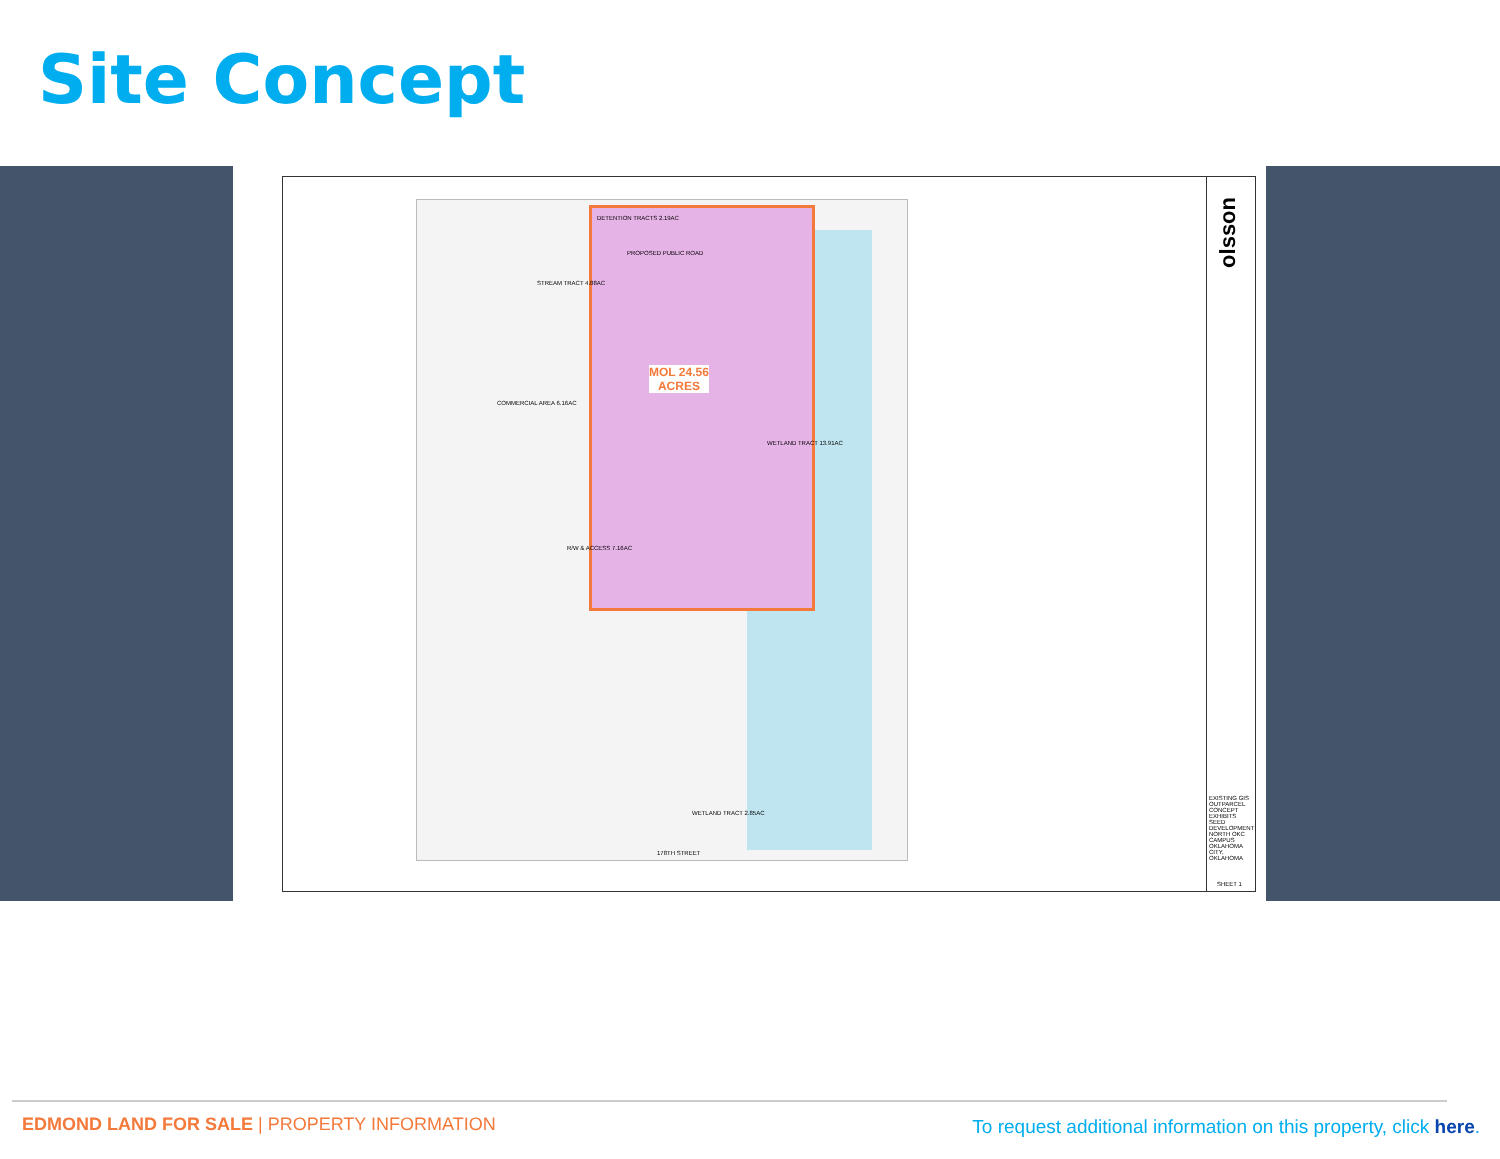Site Concept
DETENTION TRACTS 2.19AC
PROPOSED PUBLIC ROAD
STREAM TRACT 4.88AC
COMMERCIAL AREA 6.16AC
MOL 24.56
ACRES
WETLAND TRACT 13.91AC
R/W & ACCESS 7.16AC
WETLAND TRACT 2.85AC
178TH STREET
olsson
EXISTING GIS OUTPARCEL CONCEPT EXHIBITS SEED DEVELOPMENT NORTH OKC CAMPUS OKLAHOMA CITY, OKLAHOMA
SHEET 1
EDMOND LAND FOR SALE | PROPERTY INFORMATION
To request additional information on this property, click here.